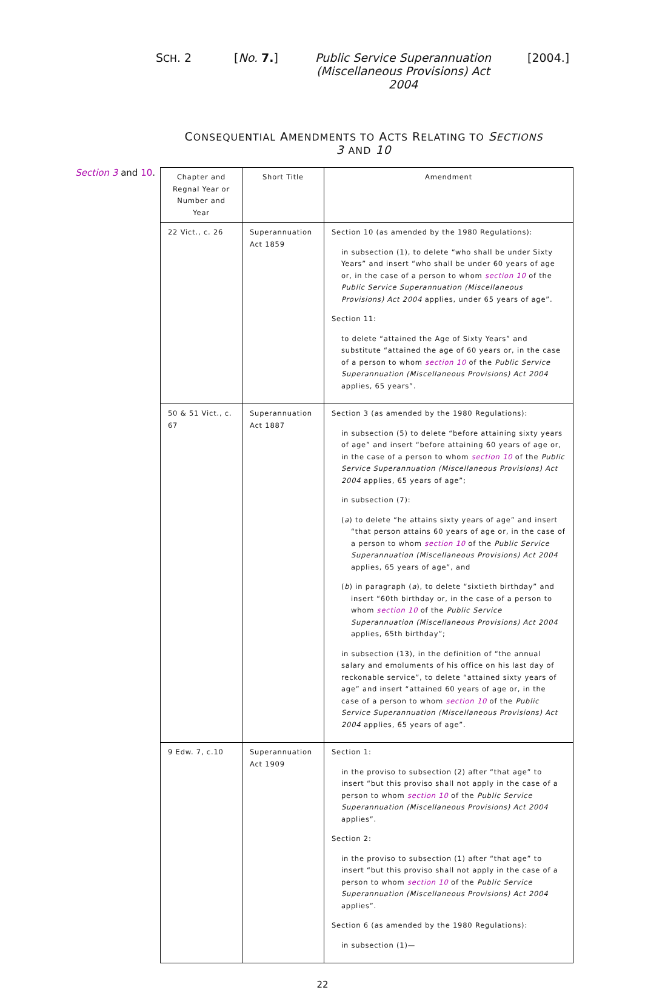SCH. 2 [No. 7.]
Public Service Superannuation (Miscellaneous Provisions) Act 2004
[2004.]
CONSEQUENTIAL AMENDMENTS TO ACTS RELATING TO SECTIONS 3 AND 10
Section 3 and 10.
| Chapter and Regnal Year or Number and Year | Short Title | Amendment |
| --- | --- | --- |
| 22 Vict., c. 26 | Superannuation Act 1859 | Section 10 (as amended by the 1980 Regulations): in subsection (1), to delete “who shall be under Sixty Years” and insert “who shall be under 60 years of age or, in the case of a person to whom section 10 of the Public Service Superannuation (Miscellaneous Provisions) Act 2004 applies, under 65 years of age”. Section 11: to delete “attained the Age of Sixty Years” and substitute “attained the age of 60 years or, in the case of a person to whom section 10 of the Public Service Superannuation (Miscellaneous Provisions) Act 2004 applies, 65 years”. |
| 50 & 51 Vict., c. 67 | Superannuation Act 1887 | Section 3 (as amended by the 1980 Regulations): in subsection (5) to delete “before attaining sixty years of age” and insert “before attaining 60 years of age or, in the case of a person to whom section 10 of the Public Service Superannuation (Miscellaneous Provisions) Act 2004 applies, 65 years of age”; in subsection (7): ( a ) to delete “he attains sixty years of age” and insert “that person attains 60 years of age or, in the case of a person to whom section 10 of the Public Service Superannuation (Miscellaneous Provisions) Act 2004 applies, 65 years of age”, and ( b ) in paragraph ( a ), to delete “sixtieth birthday” and insert “60th birthday or, in the case of a person to whom section 10 of the Public Service Superannuation (Miscellaneous Provisions) Act 2004 applies, 65th birthday”; in subsection (13), in the definition of “the annual salary and emoluments of his office on his last day of reckonable service”, to delete “attained sixty years of age” and insert “attained 60 years of age or, in the case of a person to whom section 10 of the Public Service Superannuation (Miscellaneous Provisions) Act 2004 applies, 65 years of age”. |
| 9 Edw. 7, c.10 | Superannuation Act 1909 | Section 1: in the proviso to subsection (2) after “that age” to insert “but this proviso shall not apply in the case of a person to whom section 10 of the Public Service Superannuation (Miscellaneous Provisions) Act 2004 applies”. Section 2: in the proviso to subsection (1) after “that age” to insert “but this proviso shall not apply in the case of a person to whom section 10 of the Public Service Superannuation (Miscellaneous Provisions) Act 2004 applies”. Section 6 (as amended by the 1980 Regulations): in subsection (1)— |
22